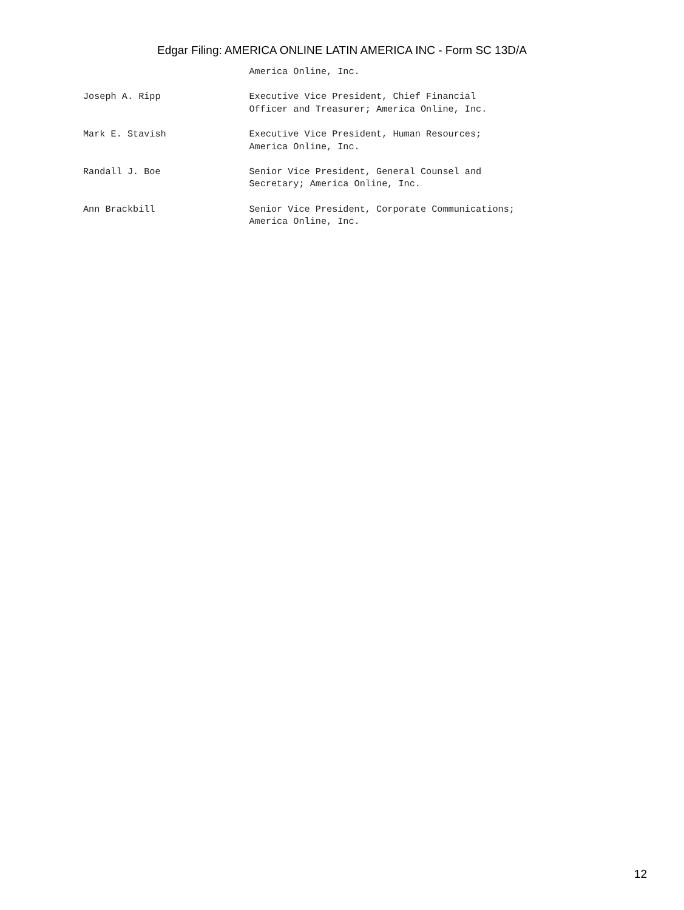Edgar Filing: AMERICA ONLINE LATIN AMERICA INC - Form SC 13D/A
                              America Online, Inc.

Joseph A. Ripp                Executive Vice President, Chief Financial
                              Officer and Treasurer; America Online, Inc.

Mark E. Stavish               Executive Vice President, Human Resources;
                              America Online, Inc.

Randall J. Boe                Senior Vice President, General Counsel and
                              Secretary; America Online, Inc.

Ann Brackbill                 Senior Vice President, Corporate Communications;
                              America Online, Inc.
12